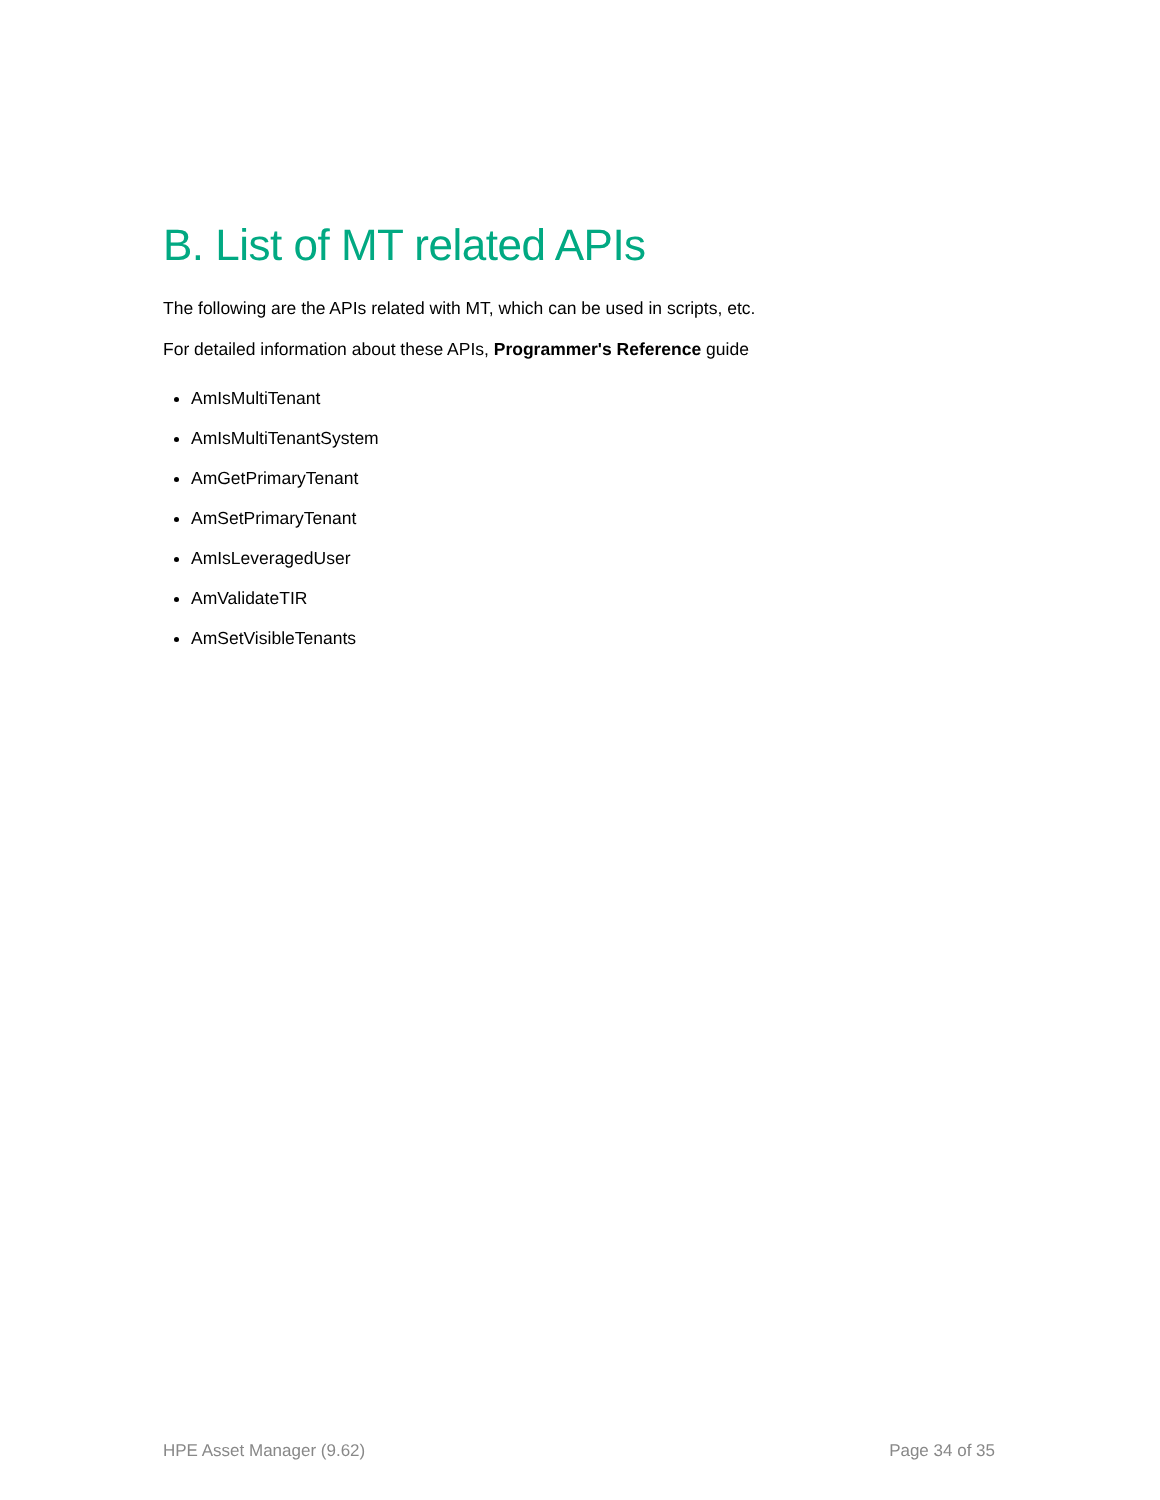B. List of MT related APIs
The following are the APIs related with MT, which can be used in scripts, etc.
For detailed information about these APIs, Programmer's Reference guide
AmIsMultiTenant
AmIsMultiTenantSystem
AmGetPrimaryTenant
AmSetPrimaryTenant
AmIsLeveragedUser
AmValidateTIR
AmSetVisibleTenants
HPE Asset Manager (9.62) Page 34 of 35